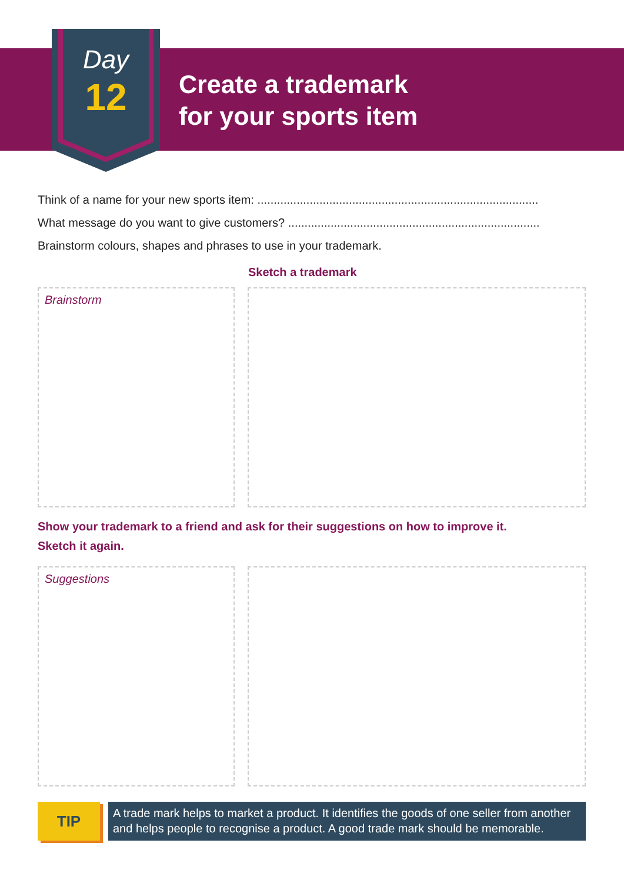Day
12
Create a trademark
for your sports item
Think of a name for your new sports item: ......................................................................................
What message do you want to give customers? .............................................................................
Brainstorm colours, shapes and phrases to use in your trademark.
Sketch a trademark
Brainstorm
Show your trademark to a friend and ask for their suggestions on how to improve it.
Sketch it again.
Suggestions
TIP
A trade mark helps to market a product. It identifies the goods of one seller from another and helps people to recognise a product. A good trade mark should be memorable.